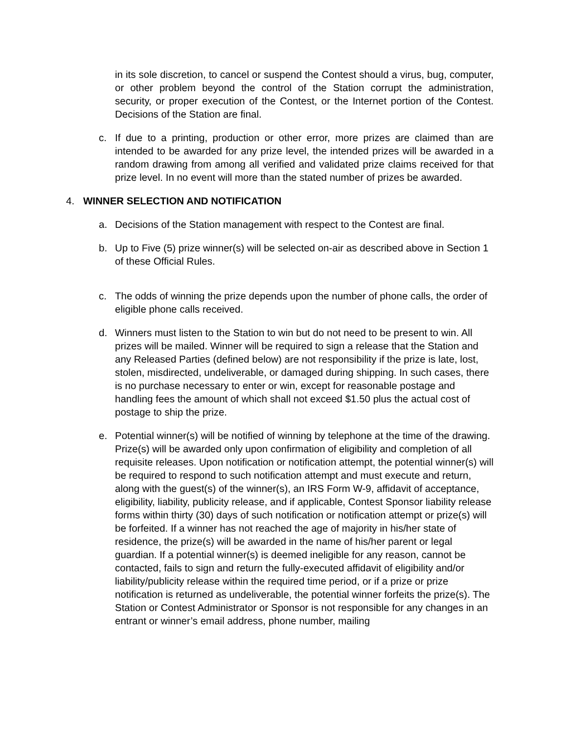in its sole discretion, to cancel or suspend the Contest should a virus, bug, computer, or other problem beyond the control of the Station corrupt the administration, security, or proper execution of the Contest, or the Internet portion of the Contest. Decisions of the Station are final.
c. If due to a printing, production or other error, more prizes are claimed than are intended to be awarded for any prize level, the intended prizes will be awarded in a random drawing from among all verified and validated prize claims received for that prize level. In no event will more than the stated number of prizes be awarded.
4. WINNER SELECTION AND NOTIFICATION
a. Decisions of the Station management with respect to the Contest are final.
b. Up to Five (5) prize winner(s) will be selected on-air as described above in Section 1 of these Official Rules.
c. The odds of winning the prize depends upon the number of phone calls, the order of eligible phone calls received.
d. Winners must listen to the Station to win but do not need to be present to win. All prizes will be mailed. Winner will be required to sign a release that the Station and any Released Parties (defined below) are not responsibility if the prize is late, lost, stolen, misdirected, undeliverable, or damaged during shipping. In such cases, there is no purchase necessary to enter or win, except for reasonable postage and handling fees the amount of which shall not exceed $1.50 plus the actual cost of postage to ship the prize.
e. Potential winner(s) will be notified of winning by telephone at the time of the drawing. Prize(s) will be awarded only upon confirmation of eligibility and completion of all requisite releases. Upon notification or notification attempt, the potential winner(s) will be required to respond to such notification attempt and must execute and return, along with the guest(s) of the winner(s), an IRS Form W-9, affidavit of acceptance, eligibility, liability, publicity release, and if applicable, Contest Sponsor liability release forms within thirty (30) days of such notification or notification attempt or prize(s) will be forfeited. If a winner has not reached the age of majority in his/her state of residence, the prize(s) will be awarded in the name of his/her parent or legal guardian. If a potential winner(s) is deemed ineligible for any reason, cannot be contacted, fails to sign and return the fully-executed affidavit of eligibility and/or liability/publicity release within the required time period, or if a prize or prize notification is returned as undeliverable, the potential winner forfeits the prize(s). The Station or Contest Administrator or Sponsor is not responsible for any changes in an entrant or winner’s email address, phone number, mailing